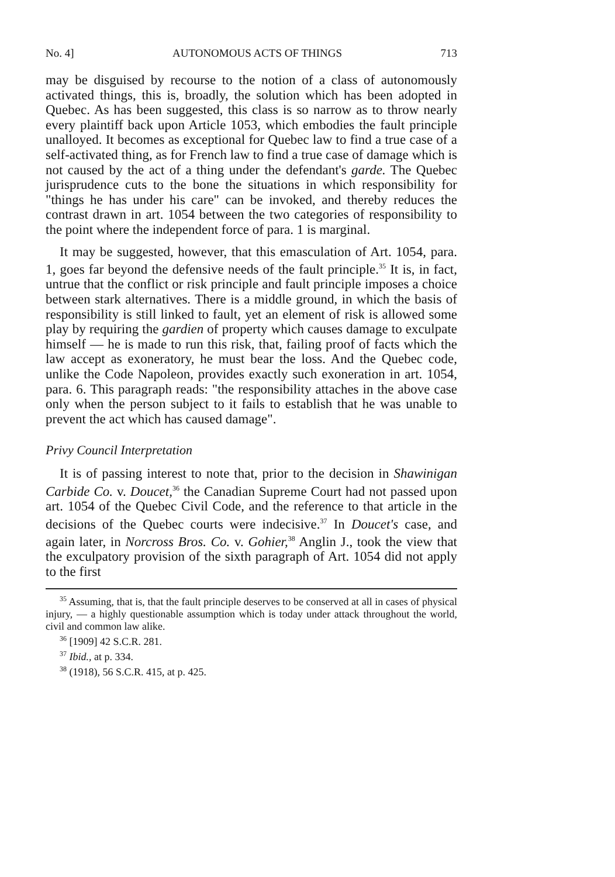No. 4] AUTONOMOUS ACTS OF THINGS 713
may be disguised by recourse to the notion of a class of autonomously activated things, this is, broadly, the solution which has been adopted in Quebec. As has been suggested, this class is so narrow as to throw nearly every plaintiff back upon Article 1053, which embodies the fault principle unalloyed. It becomes as exceptional for Quebec law to find a true case of a self-activated thing, as for French law to find a true case of damage which is not caused by the act of a thing under the defendant's garde. The Quebec jurisprudence cuts to the bone the situations in which responsibility for "things he has under his care" can be invoked, and thereby reduces the contrast drawn in art. 1054 between the two categories of responsibility to the point where the independent force of para. 1 is marginal.
It may be suggested, however, that this emasculation of Art. 1054, para. 1, goes far beyond the defensive needs of the fault principle.<sup>35</sup> It is, in fact, untrue that the conflict or risk principle and fault principle imposes a choice between stark alternatives. There is a middle ground, in which the basis of responsibility is still linked to fault, yet an element of risk is allowed some play by requiring the gardien of property which causes damage to exculpate himself — he is made to run this risk, that, failing proof of facts which the law accept as exoneratory, he must bear the loss. And the Quebec code, unlike the Code Napoleon, provides exactly such exoneration in art. 1054, para. 6. This paragraph reads: "the responsibility attaches in the above case only when the person subject to it fails to establish that he was unable to prevent the act which has caused damage".
Privy Council Interpretation
It is of passing interest to note that, prior to the decision in Shawinigan Carbide Co. v. Doucet,<sup>36</sup> the Canadian Supreme Court had not passed upon art. 1054 of the Quebec Civil Code, and the reference to that article in the decisions of the Quebec courts were indecisive.<sup>37</sup> In Doucet's case, and again later, in Norcross Bros. Co. v. Gohier,<sup>38</sup> Anglin J., took the view that the exculpatory provision of the sixth paragraph of Art. 1054 did not apply to the first
<sup>35</sup> Assuming, that is, that the fault principle deserves to be conserved at all in cases of physical injury, — a highly questionable assumption which is today under attack throughout the world, civil and common law alike.
<sup>36</sup> [1909] 42 S.C.R. 281.
<sup>37</sup> Ibid., at p. 334.
<sup>38</sup> (1918), 56 S.C.R. 415, at p. 425.